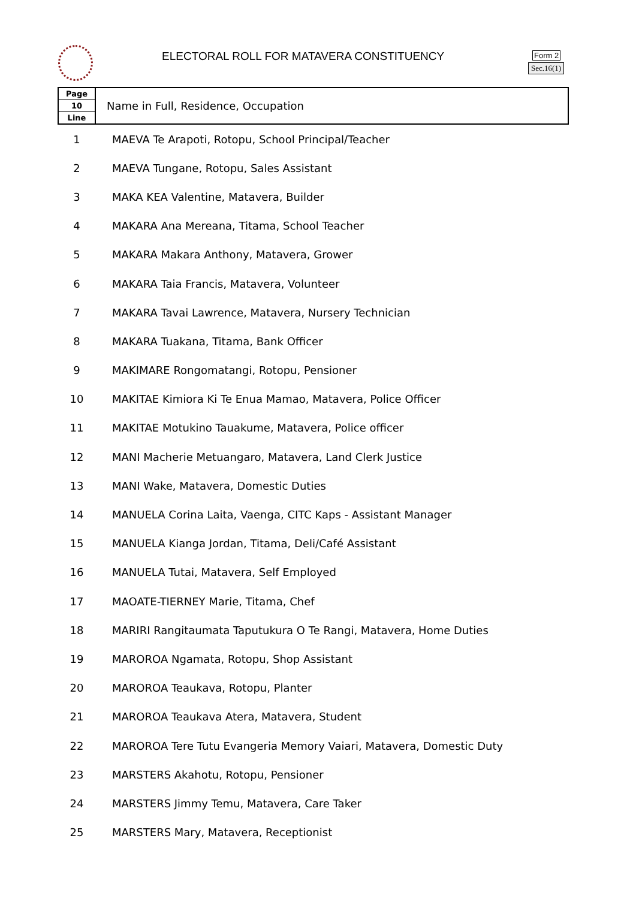ELECTORAL ROLL FOR MATAVERA CONSTITUENCY
Form 2
Sec.16(1)
| Page 10 Line | Name in Full, Residence, Occupation |
| --- | --- |
| 1 | MAEVA Te Arapoti, Rotopu, School Principal/Teacher |
| 2 | MAEVA Tungane, Rotopu, Sales Assistant |
| 3 | MAKA KEA Valentine, Matavera, Builder |
| 4 | MAKARA Ana Mereana, Titama, School Teacher |
| 5 | MAKARA Makara Anthony, Matavera, Grower |
| 6 | MAKARA Taia Francis, Matavera, Volunteer |
| 7 | MAKARA Tavai Lawrence, Matavera, Nursery Technician |
| 8 | MAKARA Tuakana, Titama, Bank Officer |
| 9 | MAKIMARE Rongomatangi, Rotopu, Pensioner |
| 10 | MAKITAE Kimiora Ki Te Enua Mamao, Matavera, Police Officer |
| 11 | MAKITAE Motukino Tauakume, Matavera, Police officer |
| 12 | MANI Macherie Metuangaro, Matavera, Land Clerk Justice |
| 13 | MANI Wake, Matavera, Domestic Duties |
| 14 | MANUELA Corina Laita, Vaenga, CITC Kaps - Assistant Manager |
| 15 | MANUELA Kianga Jordan, Titama, Deli/Café Assistant |
| 16 | MANUELA Tutai, Matavera, Self Employed |
| 17 | MAOATE-TIERNEY Marie, Titama, Chef |
| 18 | MARIRI Rangitaumata Taputukura O Te Rangi, Matavera, Home Duties |
| 19 | MAROROA Ngamata, Rotopu, Shop Assistant |
| 20 | MAROROA Teaukava, Rotopu, Planter |
| 21 | MAROROA Teaukava Atera, Matavera, Student |
| 22 | MAROROA Tere Tutu Evangeria Memory Vaiari, Matavera, Domestic Duty |
| 23 | MARSTERS Akahotu, Rotopu, Pensioner |
| 24 | MARSTERS Jimmy Temu, Matavera, Care Taker |
| 25 | MARSTERS Mary, Matavera, Receptionist |